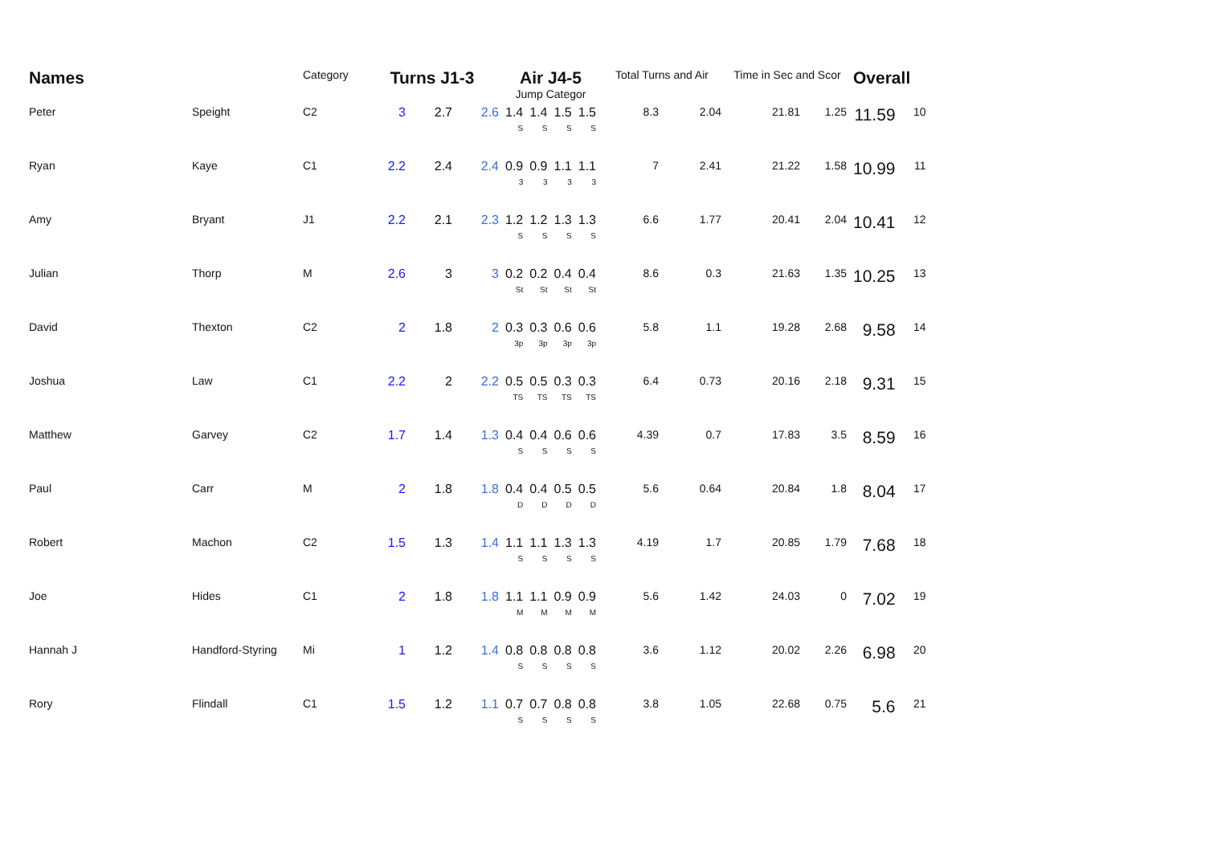| Names | | Category | Turns J1-3 | | | Air J4-5 | | | | Total Turns and Air | | Time in Sec and Scor | | Overall | |
| --- | --- | --- | --- | --- | --- | --- | --- | --- | --- | --- | --- | --- | --- | --- | --- |
| | | | | | | Jump Categor | | | | | | | | | |
| Peter | Speight | C2 | 3 | 2.7 | 2.6 | 1.4 S | 1.4 S | 1.5 S | 1.5 S | 8.3 | 2.04 | 21.81 | 1.25 | 11.59 | 10 |
| Ryan | Kaye | C1 | 2.2 | 2.4 | 2.4 | 0.9 3 | 0.9 3 | 1.1 3 | 1.1 3 | 7 | 2.41 | 21.22 | 1.58 | 10.99 | 11 |
| Amy | Bryant | J1 | 2.2 | 2.1 | 2.3 | 1.2 S | 1.2 S | 1.3 S | 1.3 S | 6.6 | 1.77 | 20.41 | 2.04 | 10.41 | 12 |
| Julian | Thorp | M | 2.6 | 3 | 3 | 0.2 St | 0.2 St | 0.4 St | 0.4 St | 8.6 | 0.3 | 21.63 | 1.35 | 10.25 | 13 |
| David | Thexton | C2 | 2 | 1.8 | 2 | 0.3 3p | 0.3 3p | 0.6 3p | 0.6 3p | 5.8 | 1.1 | 19.28 | 2.68 | 9.58 | 14 |
| Joshua | Law | C1 | 2.2 | 2 | 2.2 | 0.5 TS | 0.5 TS | 0.3 TS | 0.3 TS | 6.4 | 0.73 | 20.16 | 2.18 | 9.31 | 15 |
| Matthew | Garvey | C2 | 1.7 | 1.4 | 1.3 | 0.4 S | 0.4 S | 0.6 S | 0.6 S | 4.39 | 0.7 | 17.83 | 3.5 | 8.59 | 16 |
| Paul | Carr | M | 2 | 1.8 | 1.8 | 0.4 D | 0.4 D | 0.5 D | 0.5 D | 5.6 | 0.64 | 20.84 | 1.8 | 8.04 | 17 |
| Robert | Machon | C2 | 1.5 | 1.3 | 1.4 | 1.1 S | 1.1 S | 1.3 S | 1.3 S | 4.19 | 1.7 | 20.85 | 1.79 | 7.68 | 18 |
| Joe | Hides | C1 | 2 | 1.8 | 1.8 | 1.1 M | 1.1 M | 0.9 M | 0.9 M | 5.6 | 1.42 | 24.03 | 0 | 7.02 | 19 |
| Hannah J | Handford-Styring | Mi | 1 | 1.2 | 1.4 | 0.8 S | 0.8 S | 0.8 S | 0.8 S | 3.6 | 1.12 | 20.02 | 2.26 | 6.98 | 20 |
| Rory | Flindall | C1 | 1.5 | 1.2 | 1.1 | 0.7 S | 0.7 S | 0.8 S | 0.8 S | 3.8 | 1.05 | 22.68 | 0.75 | 5.6 | 21 |